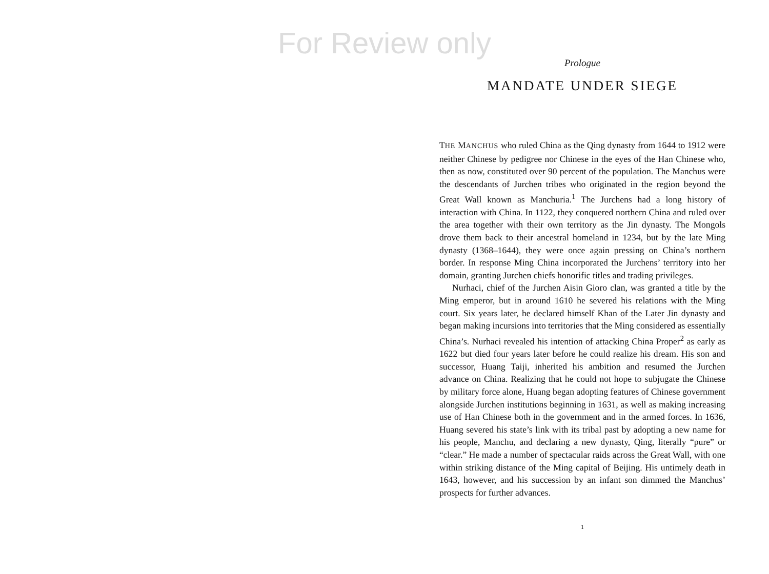For Review only
Prologue
MANDATE UNDER SIEGE
THE MANCHUS who ruled China as the Qing dynasty from 1644 to 1912 were neither Chinese by pedigree nor Chinese in the eyes of the Han Chinese who, then as now, constituted over 90 percent of the population. The Manchus were the descendants of Jurchen tribes who originated in the region beyond the Great Wall known as Manchuria.<sup>1</sup> The Jurchens had a long history of interaction with China. In 1122, they conquered northern China and ruled over the area together with their own territory as the Jin dynasty. The Mongols drove them back to their ancestral homeland in 1234, but by the late Ming dynasty (1368–1644), they were once again pressing on China’s northern border. In response Ming China incorporated the Jurchens’ territory into her domain, granting Jurchen chiefs honorific titles and trading privileges.
Nurhaci, chief of the Jurchen Aisin Gioro clan, was granted a title by the Ming emperor, but in around 1610 he severed his relations with the Ming court. Six years later, he declared himself Khan of the Later Jin dynasty and began making incursions into territories that the Ming considered as essentially China’s. Nurhaci revealed his intention of attacking China Proper<sup>2</sup> as early as 1622 but died four years later before he could realize his dream. His son and successor, Huang Taiji, inherited his ambition and resumed the Jurchen advance on China. Realizing that he could not hope to subjugate the Chinese by military force alone, Huang began adopting features of Chinese government alongside Jurchen institutions beginning in 1631, as well as making increasing use of Han Chinese both in the government and in the armed forces. In 1636, Huang severed his state’s link with its tribal past by adopting a new name for his people, Manchu, and declaring a new dynasty, Qing, literally “pure” or “clear.” He made a number of spectacular raids across the Great Wall, with one within striking distance of the Ming capital of Beijing. His untimely death in 1643, however, and his succession by an infant son dimmed the Manchus’ prospects for further advances.
1